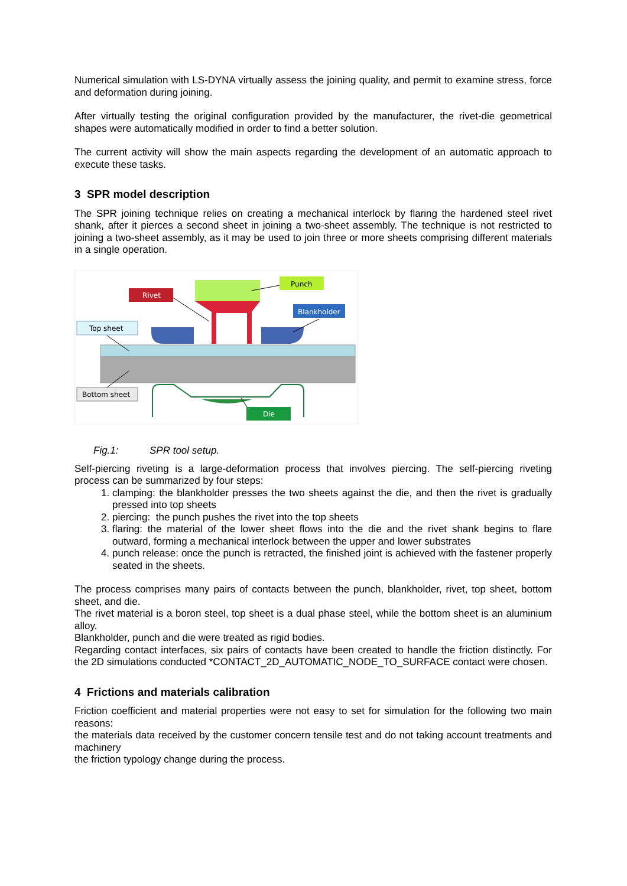Numerical simulation with LS-DYNA virtually assess the joining quality, and permit to examine stress, force and deformation during joining.
After virtually testing the original configuration provided by the manufacturer, the rivet-die geometrical shapes were automatically modified in order to find a better solution.
The current activity will show the main aspects regarding the development of an automatic approach to execute these tasks.
3 SPR model description
The SPR joining technique relies on creating a mechanical interlock by flaring the hardened steel rivet shank, after it pierces a second sheet in joining a two-sheet assembly. The technique is not restricted to joining a two-sheet assembly, as it may be used to join three or more sheets comprising different materials in a single operation.
Rivet
Punch
Blankholder
Top sheet
Bottom sheet
Die
Fig.1: SPR tool setup.
Self-piercing riveting is a large-deformation process that involves piercing. The self-piercing riveting process can be summarized by four steps:
1. clamping: the blankholder presses the two sheets against the die, and then the rivet is gradually pressed into top sheets
2. piercing: the punch pushes the rivet into the top sheets
3. flaring: the material of the lower sheet flows into the die and the rivet shank begins to flare outward, forming a mechanical interlock between the upper and lower substrates
4. punch release: once the punch is retracted, the finished joint is achieved with the fastener properly seated in the sheets.
The process comprises many pairs of contacts between the punch, blankholder, rivet, top sheet, bottom sheet, and die.
The rivet material is a boron steel, top sheet is a dual phase steel, while the bottom sheet is an aluminium alloy.
Blankholder, punch and die were treated as rigid bodies.
Regarding contact interfaces, six pairs of contacts have been created to handle the friction distinctly. For the 2D simulations conducted *CONTACT_2D_AUTOMATIC_NODE_TO_SURFACE contact were chosen.
4 Frictions and materials calibration
Friction coefficient and material properties were not easy to set for simulation for the following two main reasons:
the materials data received by the customer concern tensile test and do not taking account treatments and machinery
the friction typology change during the process.